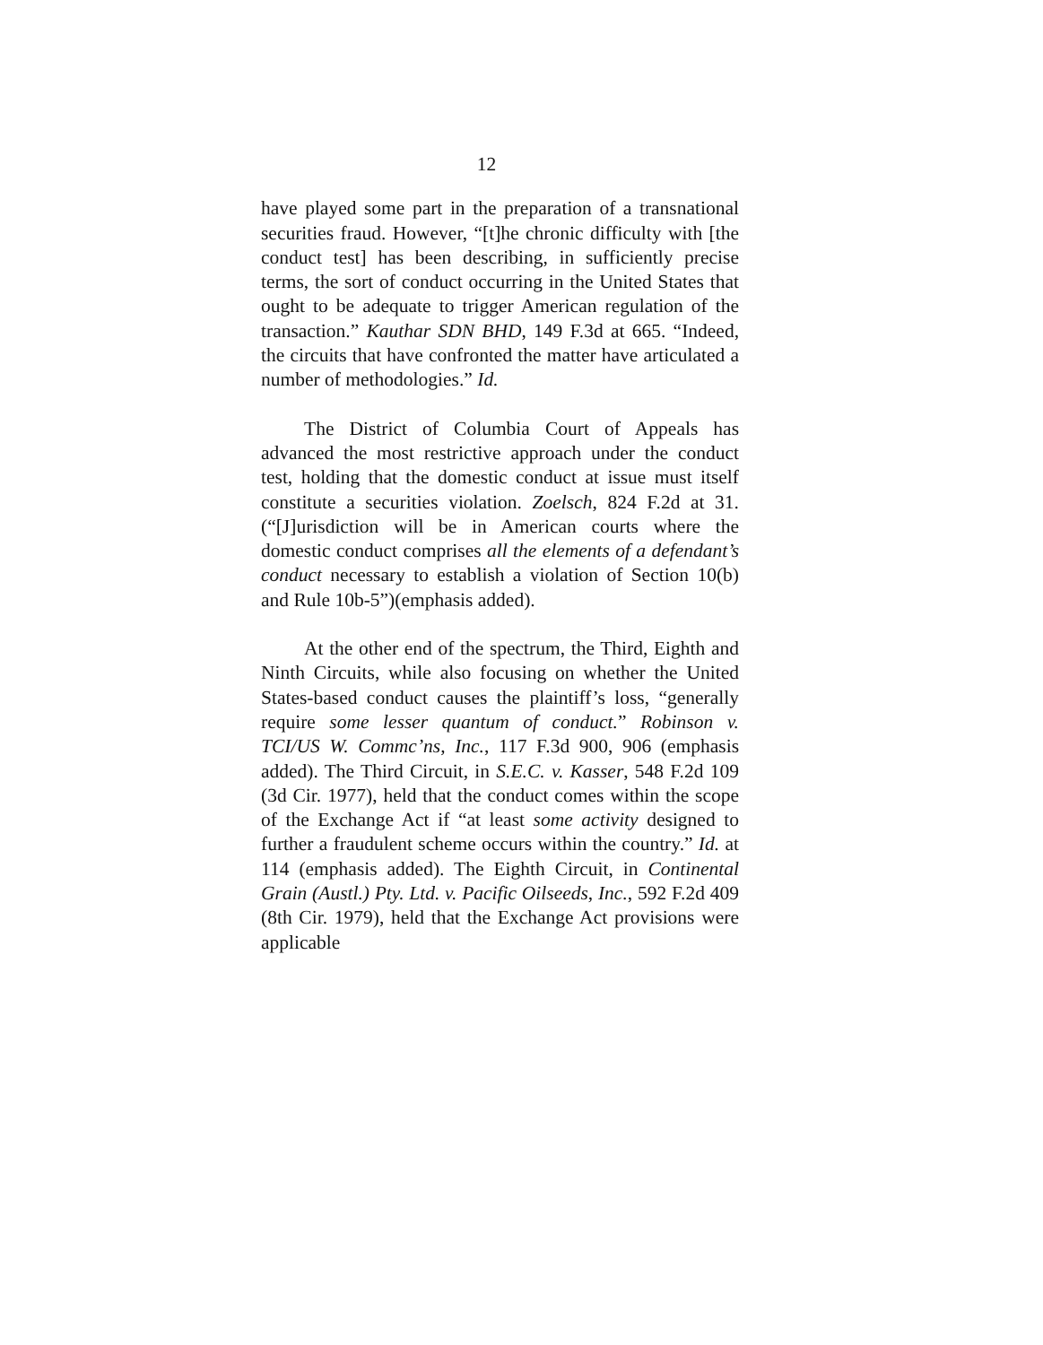12
have played some part in the preparation of a transnational securities fraud. However, “[t]he chronic difficulty with [the conduct test] has been describing, in sufficiently precise terms, the sort of conduct occurring in the United States that ought to be adequate to trigger American regulation of the transaction.” Kauthar SDN BHD, 149 F.3d at 665. “Indeed, the circuits that have confronted the matter have articulated a number of methodologies.” Id.
The District of Columbia Court of Appeals has advanced the most restrictive approach under the conduct test, holding that the domestic conduct at issue must itself constitute a securities violation. Zoelsch, 824 F.2d at 31. (“[J]urisdiction will be in American courts where the domestic conduct comprises all the elements of a defendant’s conduct necessary to establish a violation of Section 10(b) and Rule 10b-5”)(emphasis added).
At the other end of the spectrum, the Third, Eighth and Ninth Circuits, while also focusing on whether the United States-based conduct causes the plaintiff’s loss, “generally require some lesser quantum of conduct.” Robinson v. TCI/US W. Commc’ns, Inc., 117 F.3d 900, 906 (emphasis added). The Third Circuit, in S.E.C. v. Kasser, 548 F.2d 109 (3d Cir. 1977), held that the conduct comes within the scope of the Exchange Act if “at least some activity designed to further a fraudulent scheme occurs within the country.” Id. at 114 (emphasis added). The Eighth Circuit, in Continental Grain (Austl.) Pty. Ltd. v. Pacific Oilseeds, Inc., 592 F.2d 409 (8th Cir. 1979), held that the Exchange Act provisions were applicable